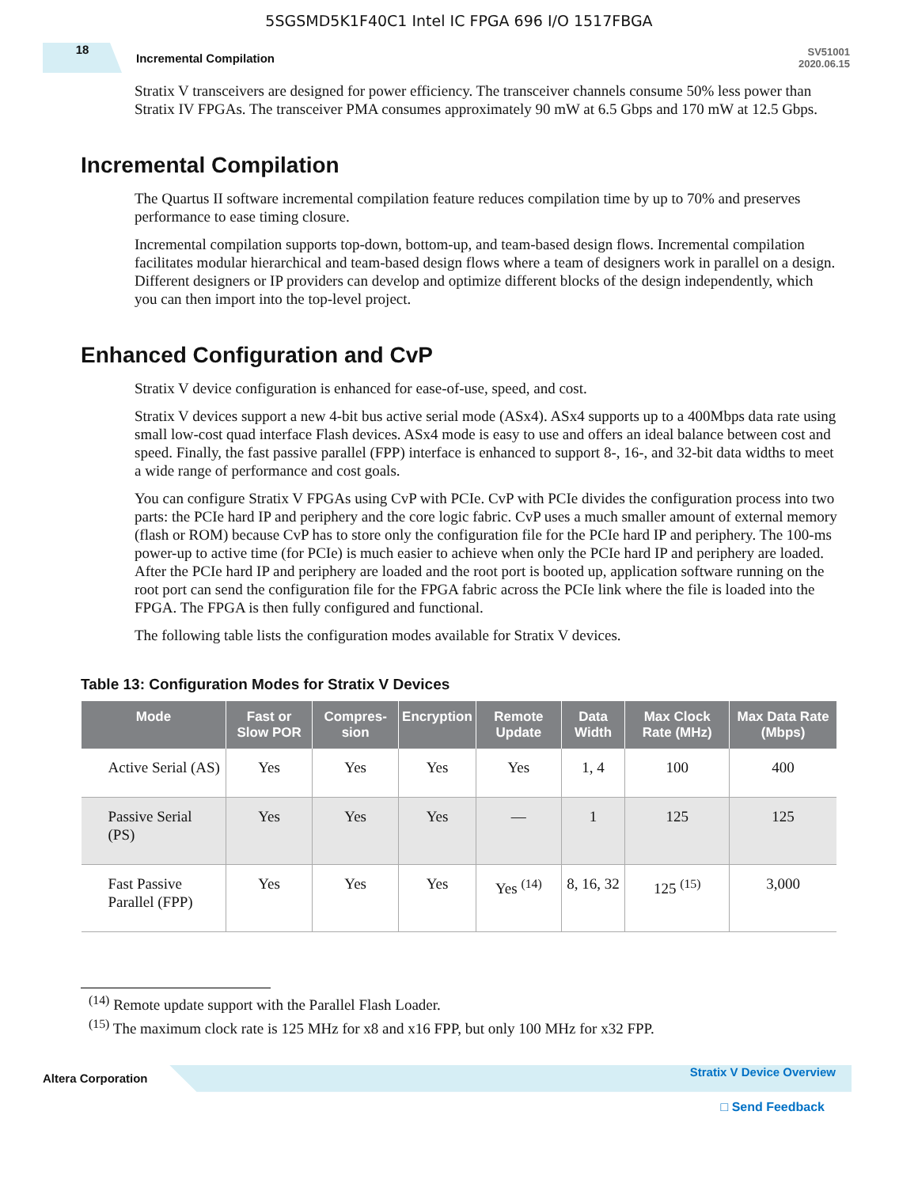5SGSMD5K1F40C1 Intel IC FPGA 696 I/O 1517FBGA
18
Incremental Compilation
SV51001
2020.06.15
Stratix V transceivers are designed for power efficiency. The transceiver channels consume 50% less power than Stratix IV FPGAs. The transceiver PMA consumes approximately 90 mW at 6.5 Gbps and 170 mW at 12.5 Gbps.
Incremental Compilation
The Quartus II software incremental compilation feature reduces compilation time by up to 70% and preserves performance to ease timing closure.
Incremental compilation supports top-down, bottom-up, and team-based design flows. Incremental compilation facilitates modular hierarchical and team-based design flows where a team of designers work in parallel on a design. Different designers or IP providers can develop and optimize different blocks of the design independently, which you can then import into the top-level project.
Enhanced Configuration and CvP
Stratix V device configuration is enhanced for ease-of-use, speed, and cost.
Stratix V devices support a new 4-bit bus active serial mode (ASx4). ASx4 supports up to a 400Mbps data rate using small low-cost quad interface Flash devices. ASx4 mode is easy to use and offers an ideal balance between cost and speed. Finally, the fast passive parallel (FPP) interface is enhanced to support 8-, 16-, and 32-bit data widths to meet a wide range of performance and cost goals.
You can configure Stratix V FPGAs using CvP with PCIe. CvP with PCIe divides the configuration process into two parts: the PCIe hard IP and periphery and the core logic fabric. CvP uses a much smaller amount of external memory (flash or ROM) because CvP has to store only the configuration file for the PCIe hard IP and periphery. The 100-ms power-up to active time (for PCIe) is much easier to achieve when only the PCIe hard IP and periphery are loaded. After the PCIe hard IP and periphery are loaded and the root port is booted up, application software running on the root port can send the configuration file for the FPGA fabric across the PCIe link where the file is loaded into the FPGA. The FPGA is then fully configured and functional.
The following table lists the configuration modes available for Stratix V devices.
Table 13: Configuration Modes for Stratix V Devices
| Mode | Fast or Slow POR | Compres-sion | Encryption | Remote Update | Data Width | Max Clock Rate (MHz) | Max Data Rate (Mbps) |
| --- | --- | --- | --- | --- | --- | --- | --- |
| Active Serial (AS) | Yes | Yes | Yes | Yes | 1, 4 | 100 | 400 |
| Passive Serial (PS) | Yes | Yes | Yes | — | 1 | 125 | 125 |
| Fast Passive Parallel (FPP) | Yes | Yes | Yes | Yes <sup>(14)</sup> | 8, 16, 32 | 125 <sup>(15)</sup> | 3,000 |
<sup>(14)</sup> Remote update support with the Parallel Flash Loader.
<sup>(15)</sup> The maximum clock rate is 125 MHz for x8 and x16 FPP, but only 100 MHz for x32 FPP.
Altera Corporation
Stratix V Device Overview
□ Send Feedback